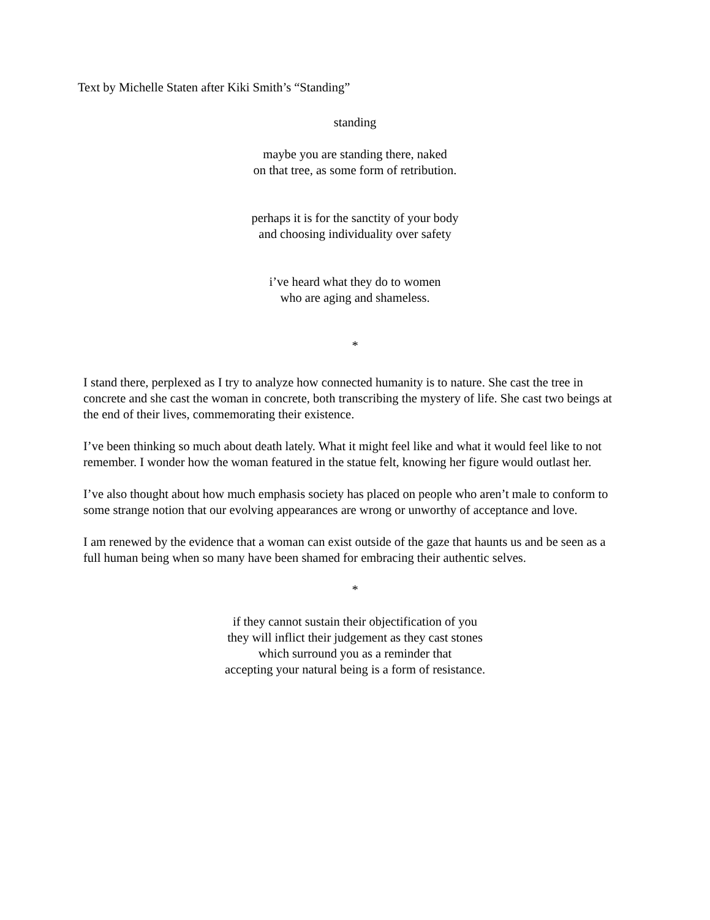Text by Michelle Staten after Kiki Smith’s “Standing”
standing
maybe you are standing there, naked
on that tree, as some form of retribution.
perhaps it is for the sanctity of your body
and choosing individuality over safety
i’ve heard what they do to women
who are aging and shameless.
*
I stand there, perplexed as I try to analyze how connected humanity is to nature. She cast the tree in concrete and she cast the woman in concrete, both transcribing the mystery of life. She cast two beings at the end of their lives, commemorating their existence.
I’ve been thinking so much about death lately. What it might feel like and what it would feel like to not remember. I wonder how the woman featured in the statue felt, knowing her figure would outlast her.
I’ve also thought about how much emphasis society has placed on people who aren’t male to conform to some strange notion that our evolving appearances are wrong or unworthy of acceptance and love.
I am renewed by the evidence that a woman can exist outside of the gaze that haunts us and be seen as a full human being when so many have been shamed for embracing their authentic selves.
*
if they cannot sustain their objectification of you
they will inflict their judgement as they cast stones
which surround you as a reminder that
accepting your natural being is a form of resistance.